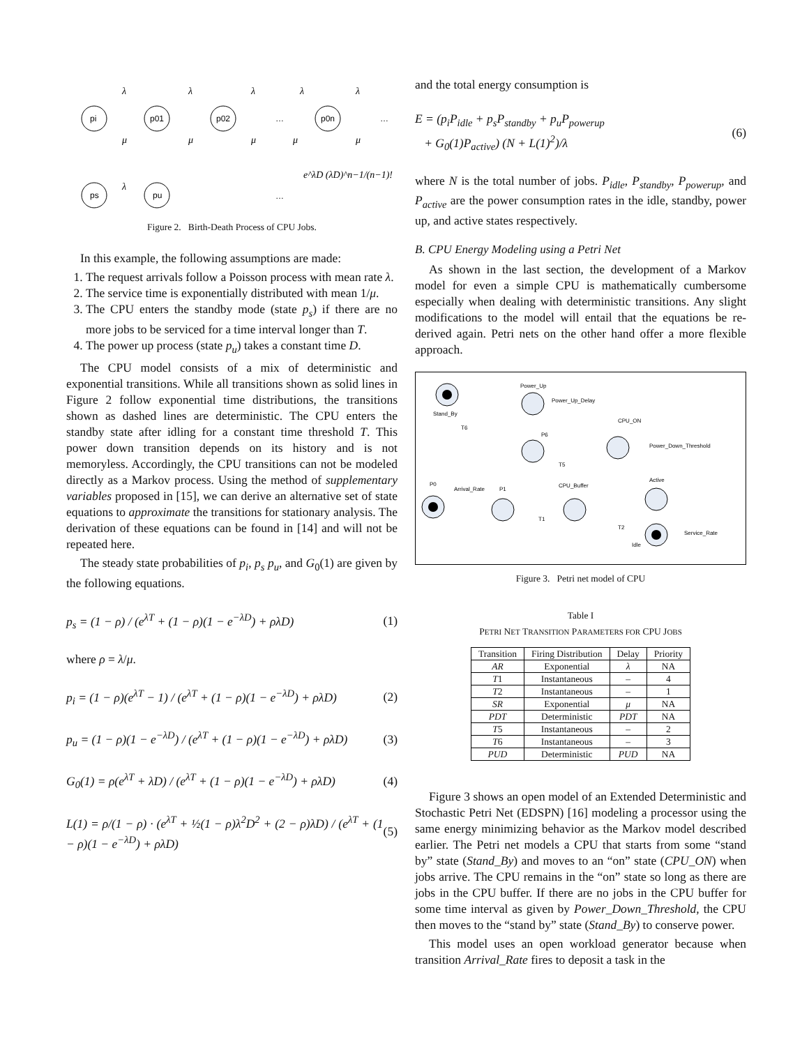pi
p01
p02
p0n
ps
pu
…
…
…
λ
λ
λ
λ
λ
μ
μ
μ
μ
μ
λ
e^λD (λD)^n−1/(n−1)!
Figure 2. Birth-Death Process of CPU Jobs.
In this example, the following assumptions are made:
1. The request arrivals follow a Poisson process with mean rate λ.
2. The service time is exponentially distributed with mean 1/μ.
3. The CPU enters the standby mode (state p<sub>s</sub>) if there are no more jobs to be serviced for a time interval longer than T.
4. The power up process (state p<sub>u</sub>) takes a constant time D.
The CPU model consists of a mix of deterministic and exponential transitions. While all transitions shown as solid lines in Figure 2 follow exponential time distributions, the transitions shown as dashed lines are deterministic. The CPU enters the standby state after idling for a constant time threshold T. This power down transition depends on its history and is not memoryless. Accordingly, the CPU transitions can not be modeled directly as a Markov process. Using the method of supplementary variables proposed in [15], we can derive an alternative set of state equations to approximate the transitions for stationary analysis. The derivation of these equations can be found in [14] and will not be repeated here.
The steady state probabilities of p<sub>i</sub>, p<sub>s</sub> p<sub>u</sub>, and G<sub>0</sub>(1) are given by the following equations.
p<sub>s</sub> = (1 − ρ) / (e<sup>λT</sup> + (1 − ρ)(1 − e<sup>−λD</sup>) + ρλD) (1)
where ρ = λ/μ.
p<sub>i</sub> = (1 − ρ)(e<sup>λT</sup> − 1) / (e<sup>λT</sup> + (1 − ρ)(1 − e<sup>−λD</sup>) + ρλD) (2)
p<sub>u</sub> = (1 − ρ)(1 − e<sup>−λD</sup>) / (e<sup>λT</sup> + (1 − ρ)(1 − e<sup>−λD</sup>) + ρλD) (3)
G<sub>0</sub>(1) = ρ(e<sup>λT</sup> + λD) / (e<sup>λT</sup> + (1 − ρ)(1 − e<sup>−λD</sup>) + ρλD) (4)
L(1) = ρ/(1 − ρ) · (e<sup>λT</sup> + ½(1 − ρ)λ<sup>2</sup>D<sup>2</sup> + (2 − ρ)λD) / (e<sup>λT</sup> + (1 − ρ)(1 − e<sup>−λD</sup>) + ρλD) (5)
and the total energy consumption is
E = (p<sub>i</sub>P<sub>idle</sub> + p<sub>s</sub>P<sub>standby</sub> + p<sub>u</sub>P<sub>powerup</sub>
+ G<sub>0</sub>(1)P<sub>active</sub>) (N + L(1)<sup>2</sup>)/λ (6)
where N is the total number of jobs. P<sub>idle</sub>, P<sub>standby</sub>, P<sub>powerup</sub>, and P<sub>active</sub> are the power consumption rates in the idle, standby, power up, and active states respectively.
B. CPU Energy Modeling using a Petri Net
As shown in the last section, the development of a Markov model for even a simple CPU is mathematically cumbersome especially when dealing with deterministic transitions. Any slight modifications to the model will entail that the equations be re-derived again. Petri nets on the other hand offer a more flexible approach.
Stand_By
Power_Up
Power_Up_Delay
CPU_ON
Power_Down_Threshold
P6
T5
T6
P0
Arrival_Rate
P1
CPU_Buffer
T1
T2
Active
Service_Rate
Idle
Figure 3. Petri net model of CPU
Table I
PETRI NET TRANSITION PARAMETERS FOR CPU JOBS
| Transition | Firing Distribution | Delay | Priority |
| --- | --- | --- | --- |
| AR | Exponential | λ | NA |
| T 1 | Instantaneous | – | 4 |
| T 2 | Instantaneous | – | 1 |
| SR | Exponential | μ | NA |
| PDT | Deterministic | PDT | NA |
| T 5 | Instantaneous | – | 2 |
| T 6 | Instantaneous | – | 3 |
| PUD | Deterministic | PUD | NA |
Figure 3 shows an open model of an Extended Deterministic and Stochastic Petri Net (EDSPN) [16] modeling a processor using the same energy minimizing behavior as the Markov model described earlier. The Petri net models a CPU that starts from some “stand by” state (Stand_By) and moves to an “on” state (CPU_ON) when jobs arrive. The CPU remains in the “on” state so long as there are jobs in the CPU buffer. If there are no jobs in the CPU buffer for some time interval as given by Power_Down_Threshold, the CPU then moves to the “stand by” state (Stand_By) to conserve power.
This model uses an open workload generator because when transition Arrival_Rate fires to deposit a task in the